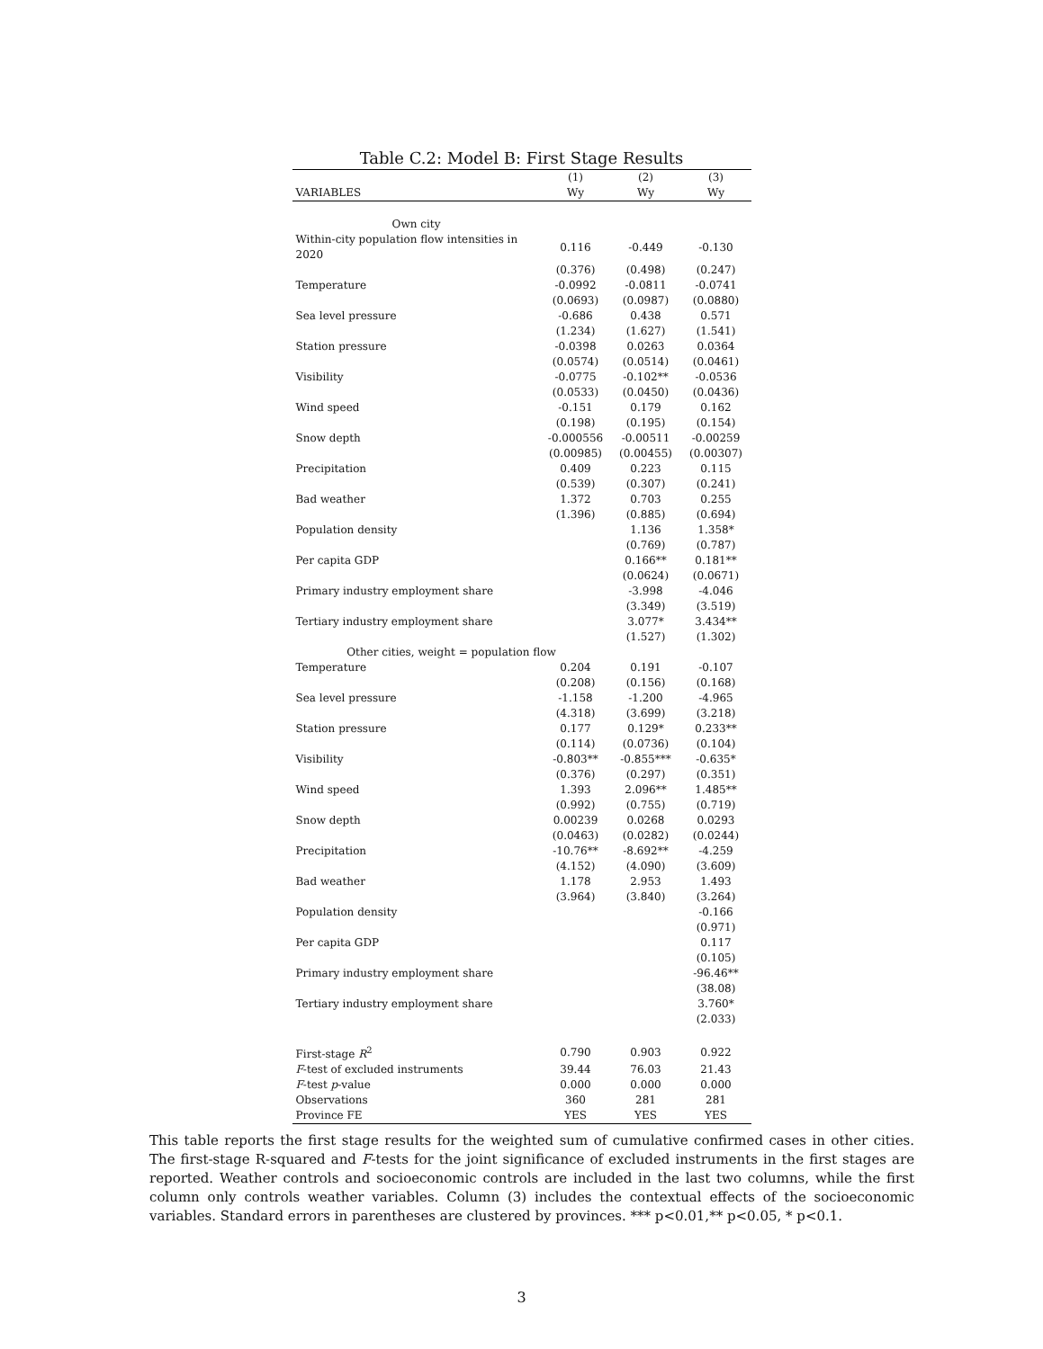Table C.2: Model B: First Stage Results
| | (1) | (2) | (3) |
| --- | --- | --- | --- |
| VARIABLES | Wy | Wy | Wy |
| Own city | | | |
| Within-city population flow intensities in 2020 | 0.116 | -0.449 | -0.130 |
| | (0.376) | (0.498) | (0.247) |
| Temperature | -0.0992 | -0.0811 | -0.0741 |
| | (0.0693) | (0.0987) | (0.0880) |
| Sea level pressure | -0.686 | 0.438 | 0.571 |
| | (1.234) | (1.627) | (1.541) |
| Station pressure | -0.0398 | 0.0263 | 0.0364 |
| | (0.0574) | (0.0514) | (0.0461) |
| Visibility | -0.0775 | -0.102** | -0.0536 |
| | (0.0533) | (0.0450) | (0.0436) |
| Wind speed | -0.151 | 0.179 | 0.162 |
| | (0.198) | (0.195) | (0.154) |
| Snow depth | -0.000556 | -0.00511 | -0.00259 |
| | (0.00985) | (0.00455) | (0.00307) |
| Precipitation | 0.409 | 0.223 | 0.115 |
| | (0.539) | (0.307) | (0.241) |
| Bad weather | 1.372 | 0.703 | 0.255 |
| | (1.396) | (0.885) | (0.694) |
| Population density | | 1.136 | 1.358* |
| | | (0.769) | (0.787) |
| Per capita GDP | | 0.166** | 0.181** |
| | | (0.0624) | (0.0671) |
| Primary industry employment share | | -3.998 | -4.046 |
| | | (3.349) | (3.519) |
| Tertiary industry employment share | | 3.077* | 3.434** |
| | | (1.527) | (1.302) |
| Other cities, weight = population flow | | | |
| Temperature | 0.204 | 0.191 | -0.107 |
| | (0.208) | (0.156) | (0.168) |
| Sea level pressure | -1.158 | -1.200 | -4.965 |
| | (4.318) | (3.699) | (3.218) |
| Station pressure | 0.177 | 0.129* | 0.233** |
| | (0.114) | (0.0736) | (0.104) |
| Visibility | -0.803** | -0.855*** | -0.635* |
| | (0.376) | (0.297) | (0.351) |
| Wind speed | 1.393 | 2.096** | 1.485** |
| | (0.992) | (0.755) | (0.719) |
| Snow depth | 0.00239 | 0.0268 | 0.0293 |
| | (0.0463) | (0.0282) | (0.0244) |
| Precipitation | -10.76** | -8.692** | -4.259 |
| | (4.152) | (4.090) | (3.609) |
| Bad weather | 1.178 | 2.953 | 1.493 |
| | (3.964) | (3.840) | (3.264) |
| Population density | | | -0.166 |
| | | | (0.971) |
| Per capita GDP | | | 0.117 |
| | | | (0.105) |
| Primary industry employment share | | | -96.46** |
| | | | (38.08) |
| Tertiary industry employment share | | | 3.760* |
| | | | (2.033) |
| First-stage R<sup>2</sup> | 0.790 | 0.903 | 0.922 |
| F -test of excluded instruments | 39.44 | 76.03 | 21.43 |
| F -test p -value | 0.000 | 0.000 | 0.000 |
| Observations | 360 | 281 | 281 |
| Province FE | YES | YES | YES |
This table reports the first stage results for the weighted sum of cumulative confirmed cases in other cities. The first-stage R-squared and F-tests for the joint significance of excluded instruments in the first stages are reported. Weather controls and socioeconomic controls are included in the last two columns, while the first column only controls weather variables. Column (3) includes the contextual effects of the socioeconomic variables. Standard errors in parentheses are clustered by provinces. *** p<0.01,** p<0.05, * p<0.1.
3